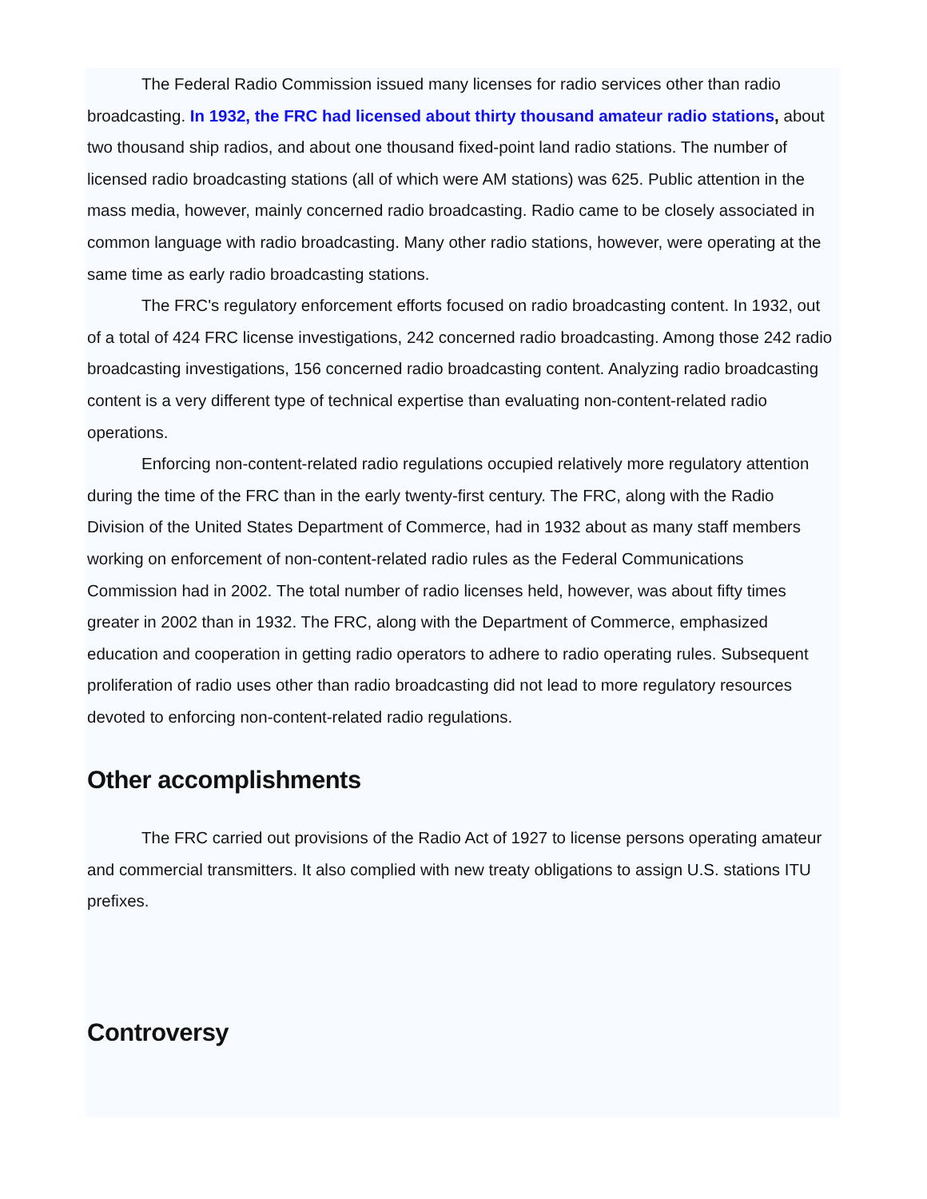The Federal Radio Commission issued many licenses for radio services other than radio broadcasting. In 1932, the FRC had licensed about thirty thousand amateur radio stations, about two thousand ship radios, and about one thousand fixed-point land radio stations. The number of licensed radio broadcasting stations (all of which were AM stations) was 625. Public attention in the mass media, however, mainly concerned radio broadcasting. Radio came to be closely associated in common language with radio broadcasting. Many other radio stations, however, were operating at the same time as early radio broadcasting stations.
The FRC's regulatory enforcement efforts focused on radio broadcasting content. In 1932, out of a total of 424 FRC license investigations, 242 concerned radio broadcasting. Among those 242 radio broadcasting investigations, 156 concerned radio broadcasting content. Analyzing radio broadcasting content is a very different type of technical expertise than evaluating non-content-related radio operations.
Enforcing non-content-related radio regulations occupied relatively more regulatory attention during the time of the FRC than in the early twenty-first century. The FRC, along with the Radio Division of the United States Department of Commerce, had in 1932 about as many staff members working on enforcement of non-content-related radio rules as the Federal Communications Commission had in 2002. The total number of radio licenses held, however, was about fifty times greater in 2002 than in 1932. The FRC, along with the Department of Commerce, emphasized education and cooperation in getting radio operators to adhere to radio operating rules. Subsequent proliferation of radio uses other than radio broadcasting did not lead to more regulatory resources devoted to enforcing non-content-related radio regulations.
Other accomplishments
The FRC carried out provisions of the Radio Act of 1927 to license persons operating amateur and commercial transmitters. It also complied with new treaty obligations to assign U.S. stations ITU prefixes.
Controversy